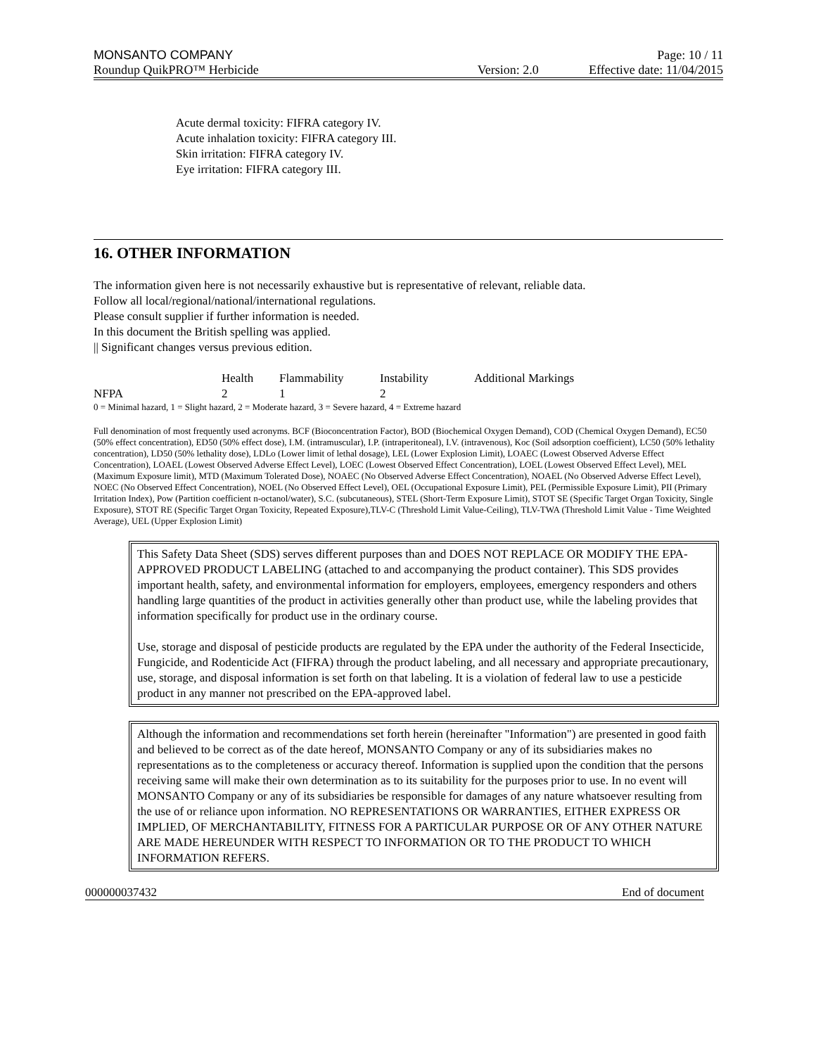MONSANTO COMPANY Page: 10 / 11
Roundup QuikPRO™ Herbicide Version: 2.0 Effective date: 11/04/2015
Acute dermal toxicity: FIFRA category IV.
Acute inhalation toxicity: FIFRA category III.
Skin irritation: FIFRA category IV.
Eye irritation: FIFRA category III.
16. OTHER INFORMATION
The information given here is not necessarily exhaustive but is representative of relevant, reliable data.
Follow all local/regional/national/international regulations.
Please consult supplier if further information is needed.
In this document the British spelling was applied.
|| Significant changes versus previous edition.
| | Health | Flammability | Instability | Additional Markings |
| --- | --- | --- | --- | --- |
| NFPA | 2 | 1 | 2 | |
0 = Minimal hazard, 1 = Slight hazard, 2 = Moderate hazard, 3 = Severe hazard, 4 = Extreme hazard
Full denomination of most frequently used acronyms. BCF (Bioconcentration Factor), BOD (Biochemical Oxygen Demand), COD (Chemical Oxygen Demand), EC50 (50% effect concentration), ED50 (50% effect dose), I.M. (intramuscular), I.P. (intraperitoneal), I.V. (intravenous), Koc (Soil adsorption coefficient), LC50 (50% lethality concentration), LD50 (50% lethality dose), LDLo (Lower limit of lethal dosage), LEL (Lower Explosion Limit), LOAEC (Lowest Observed Adverse Effect Concentration), LOAEL (Lowest Observed Adverse Effect Level), LOEC (Lowest Observed Effect Concentration), LOEL (Lowest Observed Effect Level), MEL (Maximum Exposure limit), MTD (Maximum Tolerated Dose), NOAEC (No Observed Adverse Effect Concentration), NOAEL (No Observed Adverse Effect Level), NOEC (No Observed Effect Concentration), NOEL (No Observed Effect Level), OEL (Occupational Exposure Limit), PEL (Permissible Exposure Limit), PII (Primary Irritation Index), Pow (Partition coefficient n-octanol/water), S.C. (subcutaneous), STEL (Short-Term Exposure Limit), STOT SE (Specific Target Organ Toxicity, Single Exposure), STOT RE (Specific Target Organ Toxicity, Repeated Exposure),TLV-C (Threshold Limit Value-Ceiling), TLV-TWA (Threshold Limit Value - Time Weighted Average), UEL (Upper Explosion Limit)
This Safety Data Sheet (SDS) serves different purposes than and DOES NOT REPLACE OR MODIFY THE EPA-APPROVED PRODUCT LABELING (attached to and accompanying the product container). This SDS provides important health, safety, and environmental information for employers, employees, emergency responders and others handling large quantities of the product in activities generally other than product use, while the labeling provides that information specifically for product use in the ordinary course.
Use, storage and disposal of pesticide products are regulated by the EPA under the authority of the Federal Insecticide, Fungicide, and Rodenticide Act (FIFRA) through the product labeling, and all necessary and appropriate precautionary, use, storage, and disposal information is set forth on that labeling. It is a violation of federal law to use a pesticide product in any manner not prescribed on the EPA-approved label.
Although the information and recommendations set forth herein (hereinafter "Information") are presented in good faith and believed to be correct as of the date hereof, MONSANTO Company or any of its subsidiaries makes no representations as to the completeness or accuracy thereof. Information is supplied upon the condition that the persons receiving same will make their own determination as to its suitability for the purposes prior to use. In no event will MONSANTO Company or any of its subsidiaries be responsible for damages of any nature whatsoever resulting from the use of or reliance upon information. NO REPRESENTATIONS OR WARRANTIES, EITHER EXPRESS OR IMPLIED, OF MERCHANTABILITY, FITNESS FOR A PARTICULAR PURPOSE OR OF ANY OTHER NATURE ARE MADE HEREUNDER WITH RESPECT TO INFORMATION OR TO THE PRODUCT TO WHICH INFORMATION REFERS.
000000037432 End of document